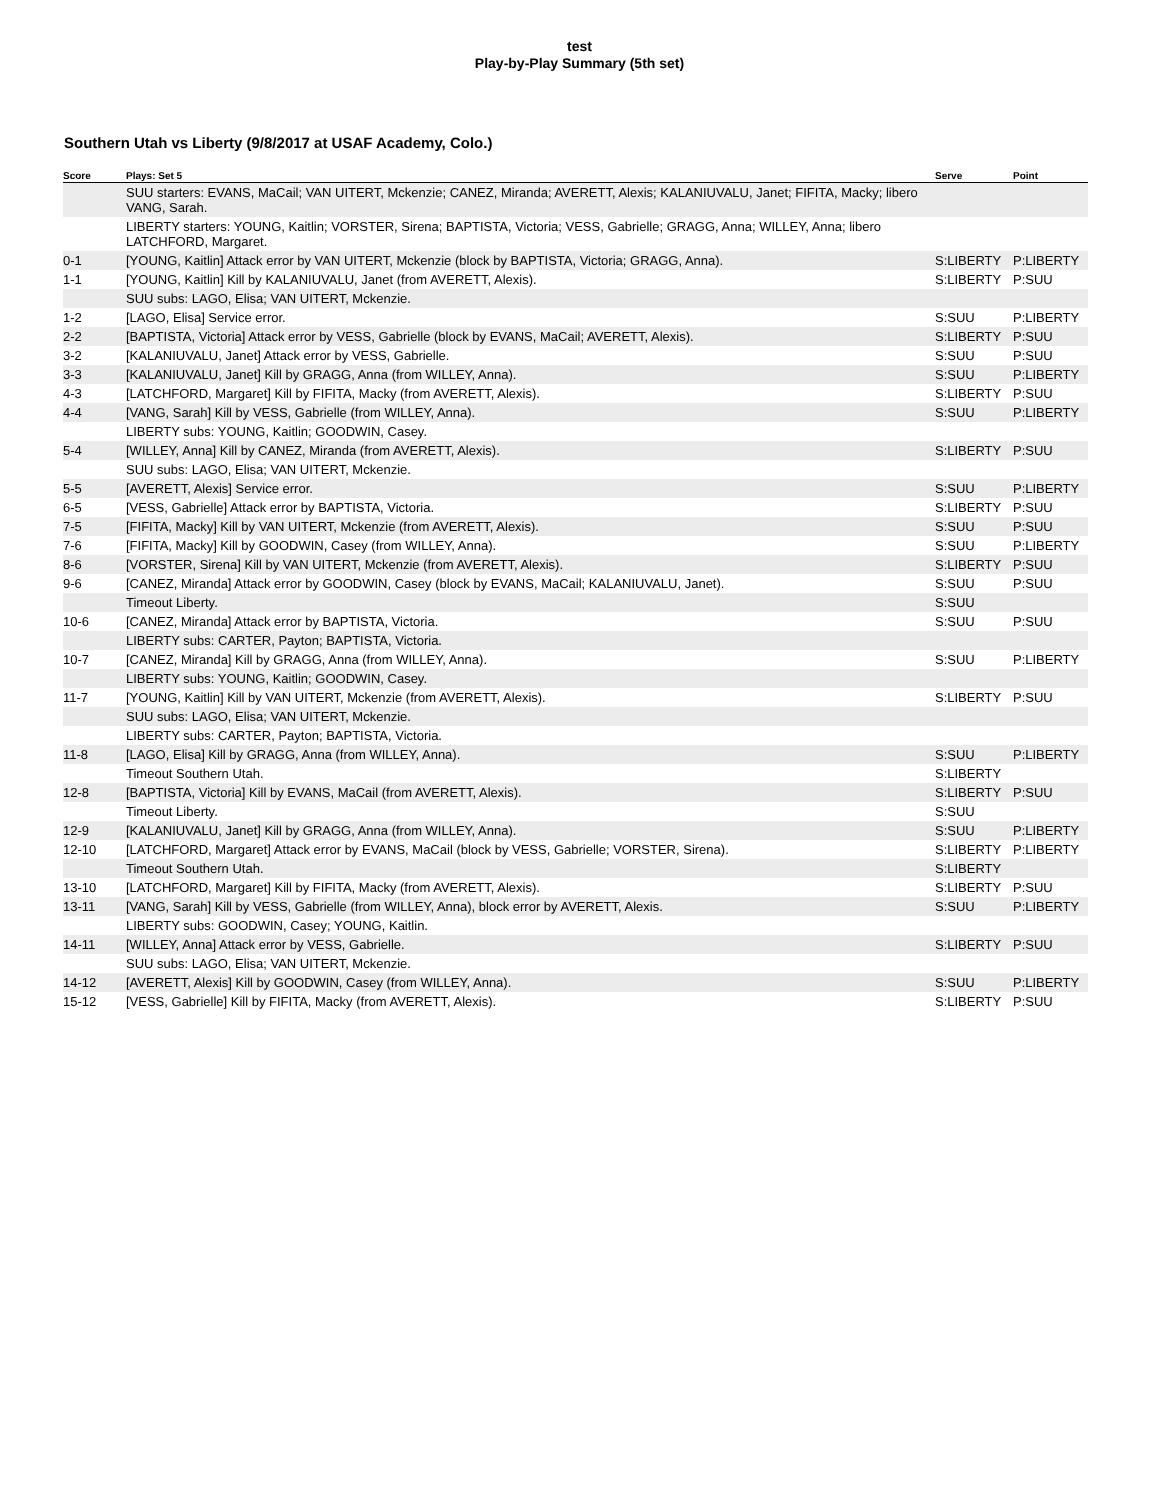test
Play-by-Play Summary (5th set)
Southern Utah vs Liberty (9/8/2017 at USAF Academy, Colo.)
| Score | Plays: Set 5 | Serve | Point |
| --- | --- | --- | --- |
| | SUU starters: EVANS, MaCail; VAN UITERT, Mckenzie; CANEZ, Miranda; AVERETT, Alexis; KALANIUVALU, Janet; FIFITA, Macky; libero VANG, Sarah. | | |
| | LIBERTY starters: YOUNG, Kaitlin; VORSTER, Sirena; BAPTISTA, Victoria; VESS, Gabrielle; GRAGG, Anna; WILLEY, Anna; libero LATCHFORD, Margaret. | | |
| 0-1 | [YOUNG, Kaitlin] Attack error by VAN UITERT, Mckenzie (block by BAPTISTA, Victoria; GRAGG, Anna). | S:LIBERTY | P:LIBERTY |
| 1-1 | [YOUNG, Kaitlin] Kill by KALANIUVALU, Janet (from AVERETT, Alexis). | S:LIBERTY | P:SUU |
| | SUU subs: LAGO, Elisa; VAN UITERT, Mckenzie. | | |
| 1-2 | [LAGO, Elisa] Service error. | S:SUU | P:LIBERTY |
| 2-2 | [BAPTISTA, Victoria] Attack error by VESS, Gabrielle (block by EVANS, MaCail; AVERETT, Alexis). | S:LIBERTY | P:SUU |
| 3-2 | [KALANIUVALU, Janet] Attack error by VESS, Gabrielle. | S:SUU | P:SUU |
| 3-3 | [KALANIUVALU, Janet] Kill by GRAGG, Anna (from WILLEY, Anna). | S:SUU | P:LIBERTY |
| 4-3 | [LATCHFORD, Margaret] Kill by FIFITA, Macky (from AVERETT, Alexis). | S:LIBERTY | P:SUU |
| 4-4 | [VANG, Sarah] Kill by VESS, Gabrielle (from WILLEY, Anna). | S:SUU | P:LIBERTY |
| | LIBERTY subs: YOUNG, Kaitlin; GOODWIN, Casey. | | |
| 5-4 | [WILLEY, Anna] Kill by CANEZ, Miranda (from AVERETT, Alexis). | S:LIBERTY | P:SUU |
| | SUU subs: LAGO, Elisa; VAN UITERT, Mckenzie. | | |
| 5-5 | [AVERETT, Alexis] Service error. | S:SUU | P:LIBERTY |
| 6-5 | [VESS, Gabrielle] Attack error by BAPTISTA, Victoria. | S:LIBERTY | P:SUU |
| 7-5 | [FIFITA, Macky] Kill by VAN UITERT, Mckenzie (from AVERETT, Alexis). | S:SUU | P:SUU |
| 7-6 | [FIFITA, Macky] Kill by GOODWIN, Casey (from WILLEY, Anna). | S:SUU | P:LIBERTY |
| 8-6 | [VORSTER, Sirena] Kill by VAN UITERT, Mckenzie (from AVERETT, Alexis). | S:LIBERTY | P:SUU |
| 9-6 | [CANEZ, Miranda] Attack error by GOODWIN, Casey (block by EVANS, MaCail; KALANIUVALU, Janet). | S:SUU | P:SUU |
| | Timeout Liberty. | S:SUU | |
| 10-6 | [CANEZ, Miranda] Attack error by BAPTISTA, Victoria. | S:SUU | P:SUU |
| | LIBERTY subs: CARTER, Payton; BAPTISTA, Victoria. | | |
| 10-7 | [CANEZ, Miranda] Kill by GRAGG, Anna (from WILLEY, Anna). | S:SUU | P:LIBERTY |
| | LIBERTY subs: YOUNG, Kaitlin; GOODWIN, Casey. | | |
| 11-7 | [YOUNG, Kaitlin] Kill by VAN UITERT, Mckenzie (from AVERETT, Alexis). | S:LIBERTY | P:SUU |
| | SUU subs: LAGO, Elisa; VAN UITERT, Mckenzie. | | |
| | LIBERTY subs: CARTER, Payton; BAPTISTA, Victoria. | | |
| 11-8 | [LAGO, Elisa] Kill by GRAGG, Anna (from WILLEY, Anna). | S:SUU | P:LIBERTY |
| | Timeout Southern Utah. | S:LIBERTY | |
| 12-8 | [BAPTISTA, Victoria] Kill by EVANS, MaCail (from AVERETT, Alexis). | S:LIBERTY | P:SUU |
| | Timeout Liberty. | S:SUU | |
| 12-9 | [KALANIUVALU, Janet] Kill by GRAGG, Anna (from WILLEY, Anna). | S:SUU | P:LIBERTY |
| 12-10 | [LATCHFORD, Margaret] Attack error by EVANS, MaCail (block by VESS, Gabrielle; VORSTER, Sirena). | S:LIBERTY | P:LIBERTY |
| | Timeout Southern Utah. | S:LIBERTY | |
| 13-10 | [LATCHFORD, Margaret] Kill by FIFITA, Macky (from AVERETT, Alexis). | S:LIBERTY | P:SUU |
| 13-11 | [VANG, Sarah] Kill by VESS, Gabrielle (from WILLEY, Anna), block error by AVERETT, Alexis. | S:SUU | P:LIBERTY |
| | LIBERTY subs: GOODWIN, Casey; YOUNG, Kaitlin. | | |
| 14-11 | [WILLEY, Anna] Attack error by VESS, Gabrielle. | S:LIBERTY | P:SUU |
| | SUU subs: LAGO, Elisa; VAN UITERT, Mckenzie. | | |
| 14-12 | [AVERETT, Alexis] Kill by GOODWIN, Casey (from WILLEY, Anna). | S:SUU | P:LIBERTY |
| 15-12 | [VESS, Gabrielle] Kill by FIFITA, Macky (from AVERETT, Alexis). | S:LIBERTY | P:SUU |